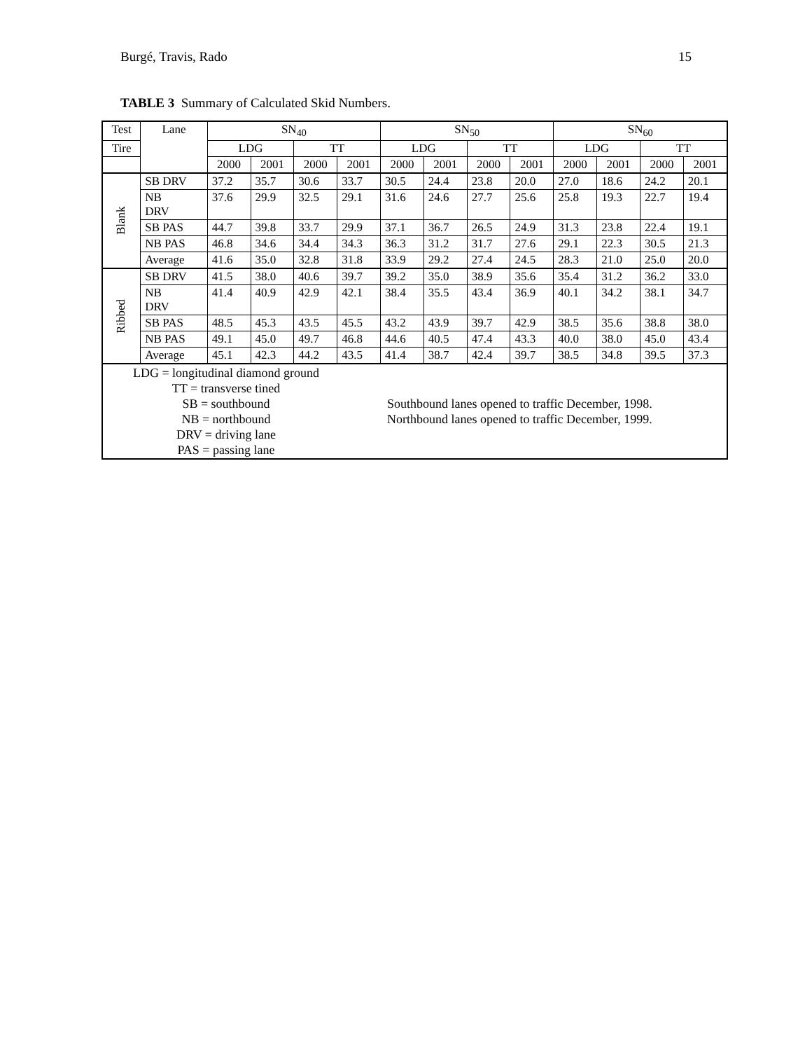Burgé, Travis, Rado 15
TABLE 3 Summary of Calculated Skid Numbers.
| Test | Lane | SN<sub>40</sub> | | | | SN<sub>50</sub> | | | | SN<sub>60</sub> | | | |
| --- | --- | --- | --- | --- | --- | --- | --- | --- | --- | --- | --- | --- | --- |
| Tire | | LDG | | TT | | LDG | | TT | | LDG | | TT | |
| | | 2000 | 2001 | 2000 | 2001 | 2000 | 2001 | 2000 | 2001 | 2000 | 2001 | 2000 | 2001 |
| Blank | SB DRV | 37.2 | 35.7 | 30.6 | 33.7 | 30.5 | 24.4 | 23.8 | 20.0 | 27.0 | 18.6 | 24.2 | 20.1 |
| | NB DRV | 37.6 | 29.9 | 32.5 | 29.1 | 31.6 | 24.6 | 27.7 | 25.6 | 25.8 | 19.3 | 22.7 | 19.4 |
| | SB PAS | 44.7 | 39.8 | 33.7 | 29.9 | 37.1 | 36.7 | 26.5 | 24.9 | 31.3 | 23.8 | 22.4 | 19.1 |
| | NB PAS | 46.8 | 34.6 | 34.4 | 34.3 | 36.3 | 31.2 | 31.7 | 27.6 | 29.1 | 22.3 | 30.5 | 21.3 |
| | Average | 41.6 | 35.0 | 32.8 | 31.8 | 33.9 | 29.2 | 27.4 | 24.5 | 28.3 | 21.0 | 25.0 | 20.0 |
| Ribbed | SB DRV | 41.5 | 38.0 | 40.6 | 39.7 | 39.2 | 35.0 | 38.9 | 35.6 | 35.4 | 31.2 | 36.2 | 33.0 |
| | NB DRV | 41.4 | 40.9 | 42.9 | 42.1 | 38.4 | 35.5 | 43.4 | 36.9 | 40.1 | 34.2 | 38.1 | 34.7 |
| | SB PAS | 48.5 | 45.3 | 43.5 | 45.5 | 43.2 | 43.9 | 39.7 | 42.9 | 38.5 | 35.6 | 38.8 | 38.0 |
| | NB PAS | 49.1 | 45.0 | 49.7 | 46.8 | 44.6 | 40.5 | 47.4 | 43.3 | 40.0 | 38.0 | 45.0 | 43.4 |
| | Average | 45.1 | 42.3 | 44.2 | 43.5 | 41.4 | 38.7 | 42.4 | 39.7 | 38.5 | 34.8 | 39.5 | 37.3 |
| LDG = longitudinal diamond ground TT = transverse tined SB = southbound NB = northbound DRV = driving lane PAS = passing lane Southbound lanes opened to traffic December, 1998. Northbound lanes opened to traffic December, 1999. | | | | | | | | | | | | | |